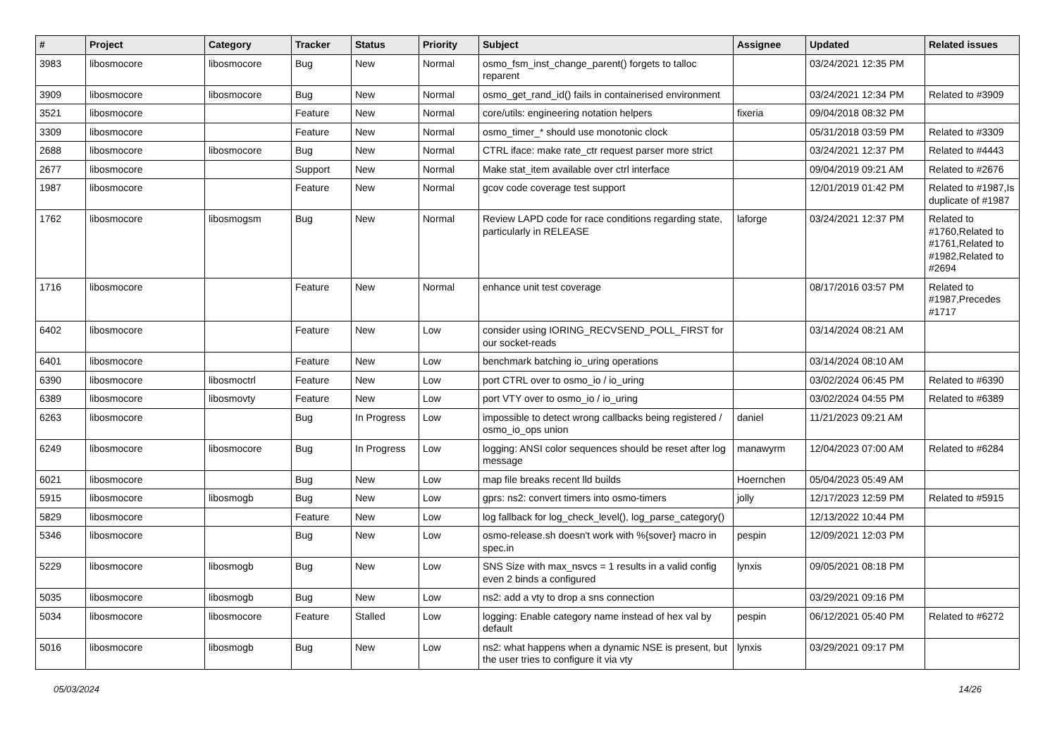| # | Project | Category | Tracker | Status | Priority | Subject | Assignee | Updated | Related issues |
| --- | --- | --- | --- | --- | --- | --- | --- | --- | --- |
| 3983 | libosmocore | libosmocore | Bug | New | Normal | osmo_fsm_inst_change_parent() forgets to talloc reparent | | 03/24/2021 12:35 PM | |
| 3909 | libosmocore | libosmocore | Bug | New | Normal | osmo_get_rand_id() fails in containerised environment | | 03/24/2021 12:34 PM | Related to #3909 |
| 3521 | libosmocore | | Feature | New | Normal | core/utils: engineering notation helpers | fixeria | 09/04/2018 08:32 PM | |
| 3309 | libosmocore | | Feature | New | Normal | osmo_timer_* should use monotonic clock | | 05/31/2018 03:59 PM | Related to #3309 |
| 2688 | libosmocore | libosmocore | Bug | New | Normal | CTRL iface: make rate_ctr request parser more strict | | 03/24/2021 12:37 PM | Related to #4443 |
| 2677 | libosmocore | | Support | New | Normal | Make stat_item available over ctrl interface | | 09/04/2019 09:21 AM | Related to #2676 |
| 1987 | libosmocore | | Feature | New | Normal | gcov code coverage test support | | 12/01/2019 01:42 PM | Related to #1987,Is duplicate of #1987 |
| 1762 | libosmocore | libosmogsm | Bug | New | Normal | Review LAPD code for race conditions regarding state, particularly in RELEASE | laforge | 03/24/2021 12:37 PM | Related to #1760,Related to #1761,Related to #1982,Related to #2694 |
| 1716 | libosmocore | | Feature | New | Normal | enhance unit test coverage | | 08/17/2016 03:57 PM | Related to #1987,Precedes #1717 |
| 6402 | libosmocore | | Feature | New | Low | consider using IORING_RECVSEND_POLL_FIRST for our socket-reads | | 03/14/2024 08:21 AM | |
| 6401 | libosmocore | | Feature | New | Low | benchmark batching io_uring operations | | 03/14/2024 08:10 AM | |
| 6390 | libosmocore | libosmoctrl | Feature | New | Low | port CTRL over to osmo_io / io_uring | | 03/02/2024 06:45 PM | Related to #6390 |
| 6389 | libosmocore | libosmovty | Feature | New | Low | port VTY over to osmo_io / io_uring | | 03/02/2024 04:55 PM | Related to #6389 |
| 6263 | libosmocore | | Bug | In Progress | Low | impossible to detect wrong callbacks being registered / osmo_io_ops union | daniel | 11/21/2023 09:21 AM | |
| 6249 | libosmocore | libosmocore | Bug | In Progress | Low | logging: ANSI color sequences should be reset after log message | manawyrm | 12/04/2023 07:00 AM | Related to #6284 |
| 6021 | libosmocore | | Bug | New | Low | map file breaks recent lld builds | Hoernchen | 05/04/2023 05:49 AM | |
| 5915 | libosmocore | libosmogb | Bug | New | Low | gprs: ns2: convert timers into osmo-timers | jolly | 12/17/2023 12:59 PM | Related to #5915 |
| 5829 | libosmocore | | Feature | New | Low | log fallback for log_check_level(), log_parse_category() | | 12/13/2022 10:44 PM | |
| 5346 | libosmocore | | Bug | New | Low | osmo-release.sh doesn't work with %{sover} macro in spec.in | pespin | 12/09/2021 12:03 PM | |
| 5229 | libosmocore | libosmogb | Bug | New | Low | SNS Size with max_nsvcs = 1 results in a valid config even 2 binds a configured | lynxis | 09/05/2021 08:18 PM | |
| 5035 | libosmocore | libosmogb | Bug | New | Low | ns2: add a vty to drop a sns connection | | 03/29/2021 09:16 PM | |
| 5034 | libosmocore | libosmocore | Feature | Stalled | Low | logging: Enable category name instead of hex val by default | pespin | 06/12/2021 05:40 PM | Related to #6272 |
| 5016 | libosmocore | libosmogb | Bug | New | Low | ns2: what happens when a dynamic NSE is present, but the user tries to configure it via vty | lynxis | 03/29/2021 09:17 PM | |
05/03/2024 14/26